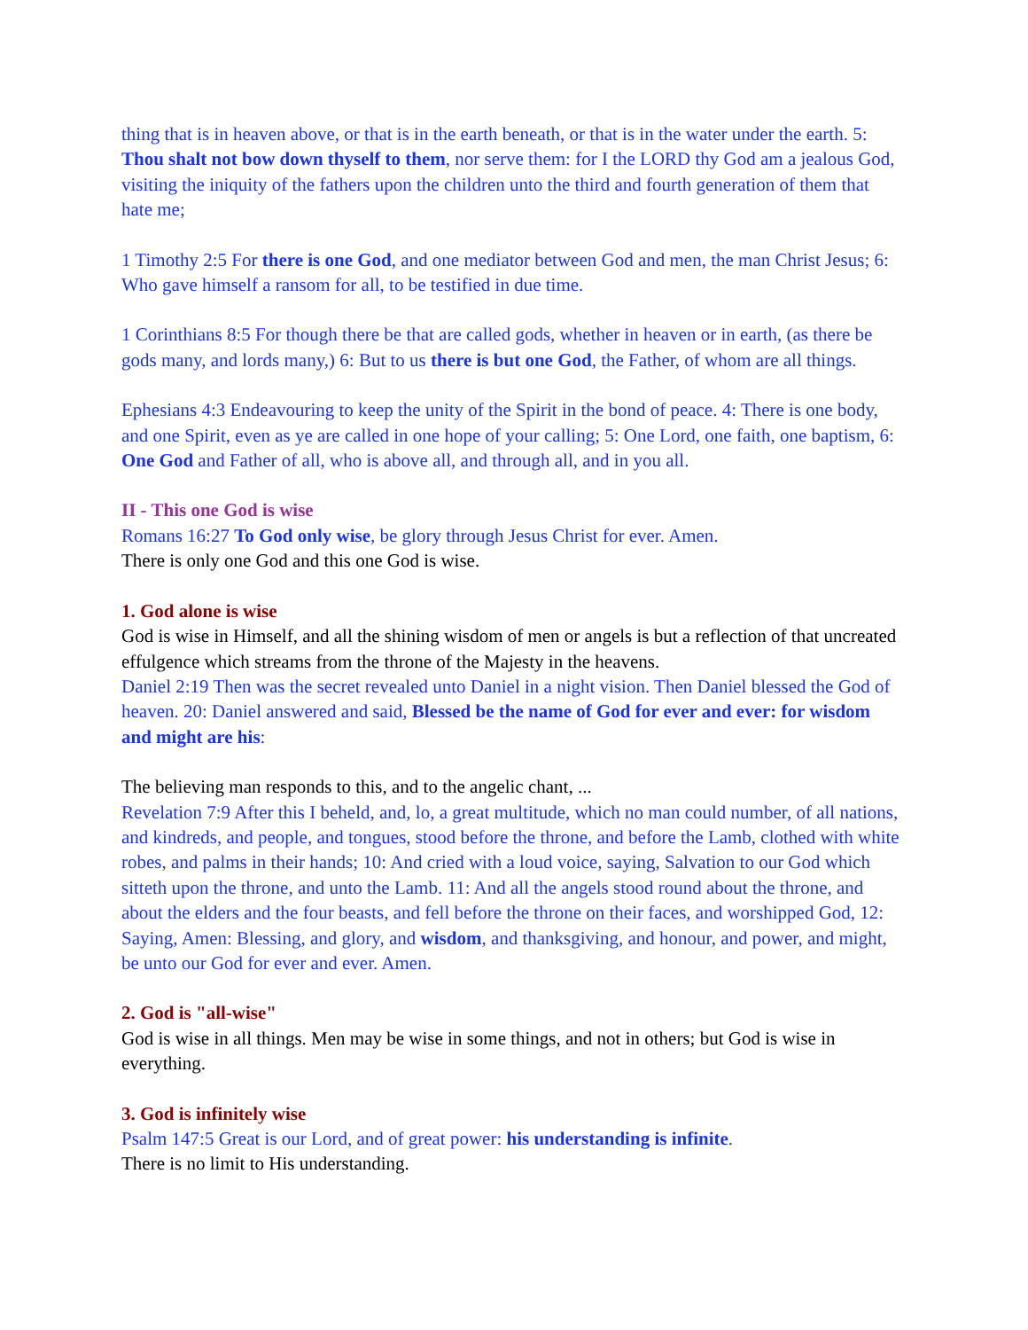thing that is in heaven above, or that is in the earth beneath, or that is in the water under the earth. 5: Thou shalt not bow down thyself to them, nor serve them: for I the LORD thy God am a jealous God, visiting the iniquity of the fathers upon the children unto the third and fourth generation of them that hate me;
1 Timothy 2:5 For there is one God, and one mediator between God and men, the man Christ Jesus; 6: Who gave himself a ransom for all, to be testified in due time.
1 Corinthians 8:5 For though there be that are called gods, whether in heaven or in earth, (as there be gods many, and lords many,) 6: But to us there is but one God, the Father, of whom are all things.
Ephesians 4:3 Endeavouring to keep the unity of the Spirit in the bond of peace. 4: There is one body, and one Spirit, even as ye are called in one hope of your calling; 5: One Lord, one faith, one baptism, 6: One God and Father of all, who is above all, and through all, and in you all.
II - This one God is wise
Romans 16:27 To God only wise, be glory through Jesus Christ for ever. Amen.
There is only one God and this one God is wise.
1. God alone is wise
God is wise in Himself, and all the shining wisdom of men or angels is but a reflection of that uncreated effulgence which streams from the throne of the Majesty in the heavens.
Daniel 2:19 Then was the secret revealed unto Daniel in a night vision. Then Daniel blessed the God of heaven. 20: Daniel answered and said, Blessed be the name of God for ever and ever: for wisdom and might are his:
The believing man responds to this, and to the angelic chant, ...
Revelation 7:9 After this I beheld, and, lo, a great multitude, which no man could number, of all nations, and kindreds, and people, and tongues, stood before the throne, and before the Lamb, clothed with white robes, and palms in their hands; 10: And cried with a loud voice, saying, Salvation to our God which sitteth upon the throne, and unto the Lamb. 11: And all the angels stood round about the throne, and about the elders and the four beasts, and fell before the throne on their faces, and worshipped God, 12: Saying, Amen: Blessing, and glory, and wisdom, and thanksgiving, and honour, and power, and might, be unto our God for ever and ever. Amen.
2. God is "all-wise"
God is wise in all things. Men may be wise in some things, and not in others; but God is wise in everything.
3. God is infinitely wise
Psalm 147:5 Great is our Lord, and of great power: his understanding is infinite.
There is no limit to His understanding.